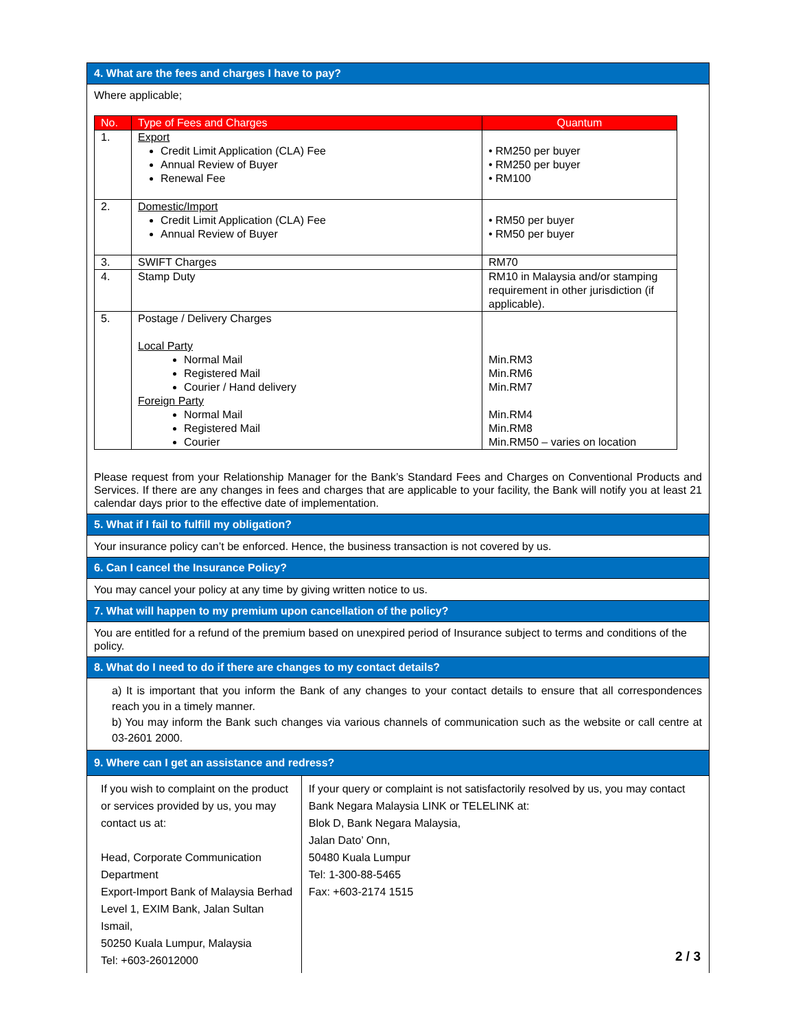4. What are the fees and charges I have to pay?
Where applicable;
| No. | Type of Fees and Charges | Quantum |
| --- | --- | --- |
| 1. | Export Credit Limit Application (CLA) Fee Annual Review of Buyer Renewal Fee | • RM250 per buyer • RM250 per buyer • RM100 |
| 2. | Domestic/Import Credit Limit Application (CLA) Fee Annual Review of Buyer | • RM50 per buyer • RM50 per buyer |
| 3. | SWIFT Charges | RM70 |
| 4. | Stamp Duty | RM10 in Malaysia and/or stamping requirement in other jurisdiction (if applicable). |
| 5. | Postage / Delivery Charges Local Party Normal Mail Registered Mail Courier / Hand delivery Foreign Party Normal Mail Registered Mail Courier | Min.RM3 Min.RM6 Min.RM7 Min.RM4 Min.RM8 Min.RM50 – varies on location |
Please request from your Relationship Manager for the Bank’s Standard Fees and Charges on Conventional Products and Services. If there are any changes in fees and charges that are applicable to your facility, the Bank will notify you at least 21 calendar days prior to the effective date of implementation.
5. What if I fail to fulfill my obligation?
Your insurance policy can’t be enforced. Hence, the business transaction is not covered by us.
6. Can I cancel the Insurance Policy?
You may cancel your policy at any time by giving written notice to us.
7. What will happen to my premium upon cancellation of the policy?
You are entitled for a refund of the premium based on unexpired period of Insurance subject to terms and conditions of the policy.
8. What do I need to do if there are changes to my contact details?
a) It is important that you inform the Bank of any changes to your contact details to ensure that all correspondences reach you in a timely manner.
b) You may inform the Bank such changes via various channels of communication such as the website or call centre at 03-2601 2000.
9. Where can I get an assistance and redress?
If you wish to complaint on the product or services provided by us, you may contact us at:
Head, Corporate Communication Department
Export-Import Bank of Malaysia Berhad
Level 1, EXIM Bank, Jalan Sultan Ismail,
50250 Kuala Lumpur, Malaysia
Tel: +603-26012000
If your query or complaint is not satisfactorily resolved by us, you may contact Bank Negara Malaysia LINK or TELELINK at:
Blok D, Bank Negara Malaysia,
Jalan Dato’ Onn,
50480 Kuala Lumpur
Tel: 1-300-88-5465
Fax: +603-2174 1515
2 / 3